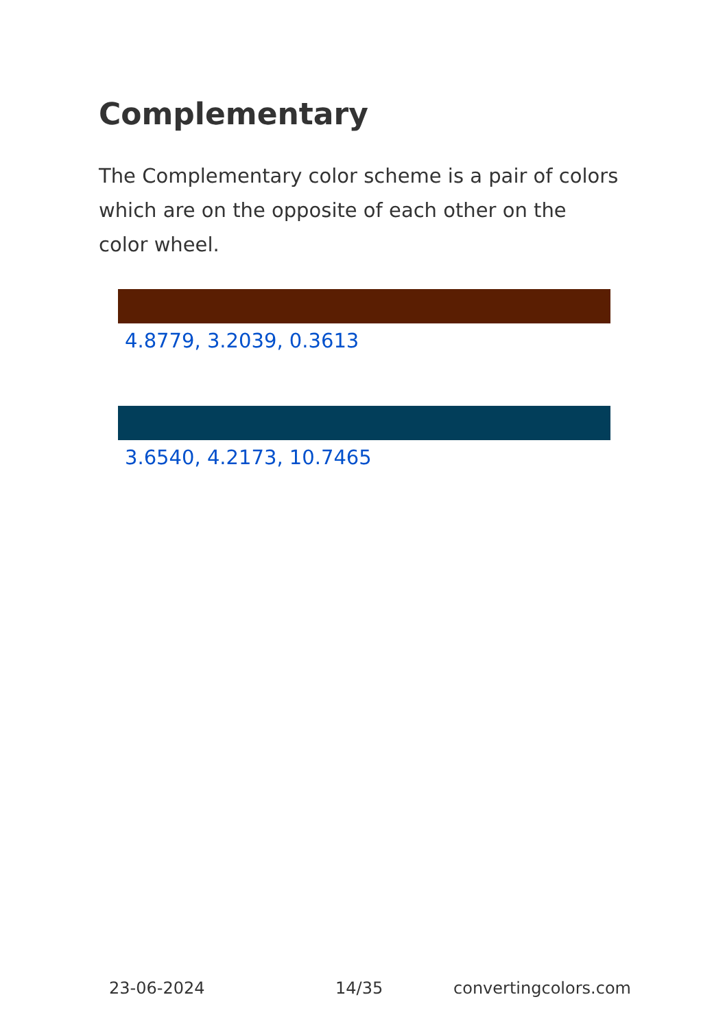Complementary
The Complementary color scheme is a pair of colors which are on the opposite of each other on the color wheel.
4.8779, 3.2039, 0.3613
3.6540, 4.2173, 10.7465
23-06-2024 14/35 convertingcolors.com